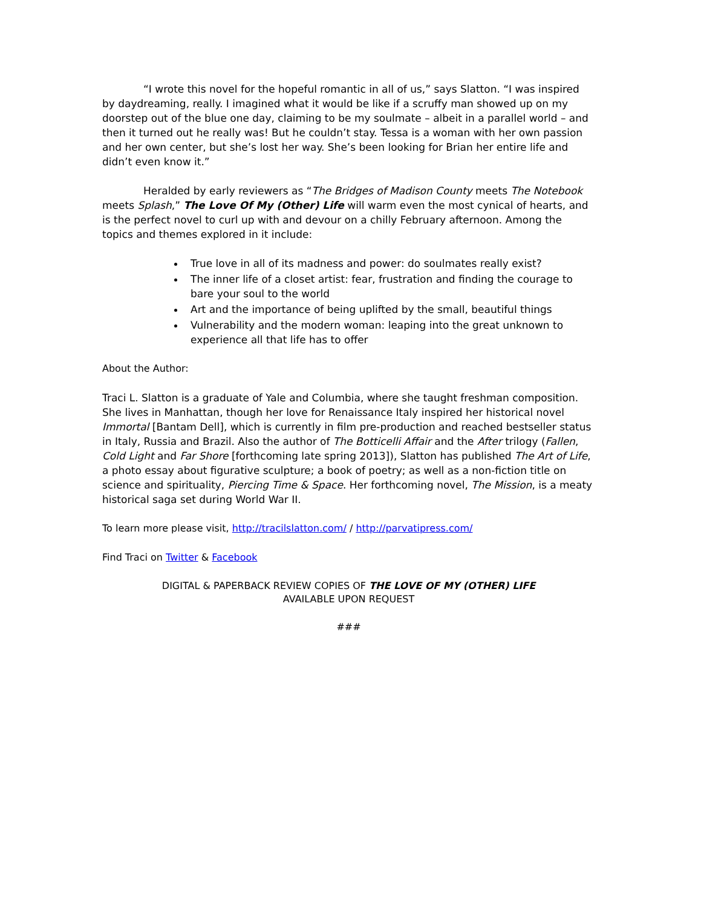“I wrote this novel for the hopeful romantic in all of us,” says Slatton. “I was inspired by daydreaming, really. I imagined what it would be like if a scruffy man showed up on my doorstep out of the blue one day, claiming to be my soulmate – albeit in a parallel world – and then it turned out he really was! But he couldn’t stay. Tessa is a woman with her own passion and her own center, but she’s lost her way. She’s been looking for Brian her entire life and didn’t even know it.”
Heralded by early reviewers as “The Bridges of Madison County meets The Notebook meets Splash,” The Love Of My (Other) Life will warm even the most cynical of hearts, and is the perfect novel to curl up with and devour on a chilly February afternoon. Among the topics and themes explored in it include:
True love in all of its madness and power: do soulmates really exist?
The inner life of a closet artist: fear, frustration and finding the courage to bare your soul to the world
Art and the importance of being uplifted by the small, beautiful things
Vulnerability and the modern woman: leaping into the great unknown to experience all that life has to offer
About the Author:
Traci L. Slatton is a graduate of Yale and Columbia, where she taught freshman composition. She lives in Manhattan, though her love for Renaissance Italy inspired her historical novel Immortal [Bantam Dell], which is currently in film pre-production and reached bestseller status in Italy, Russia and Brazil. Also the author of The Botticelli Affair and the After trilogy (Fallen, Cold Light and Far Shore [forthcoming late spring 2013]), Slatton has published The Art of Life, a photo essay about figurative sculpture; a book of poetry; as well as a non-fiction title on science and spirituality, Piercing Time & Space. Her forthcoming novel, The Mission, is a meaty historical saga set during World War II.
To learn more please visit, http://tracilslatton.com/ / http://parvatipress.com/
Find Traci on Twitter & Facebook
DIGITAL & PAPERBACK REVIEW COPIES OF THE LOVE OF MY (OTHER) LIFE
AVAILABLE UPON REQUEST
###